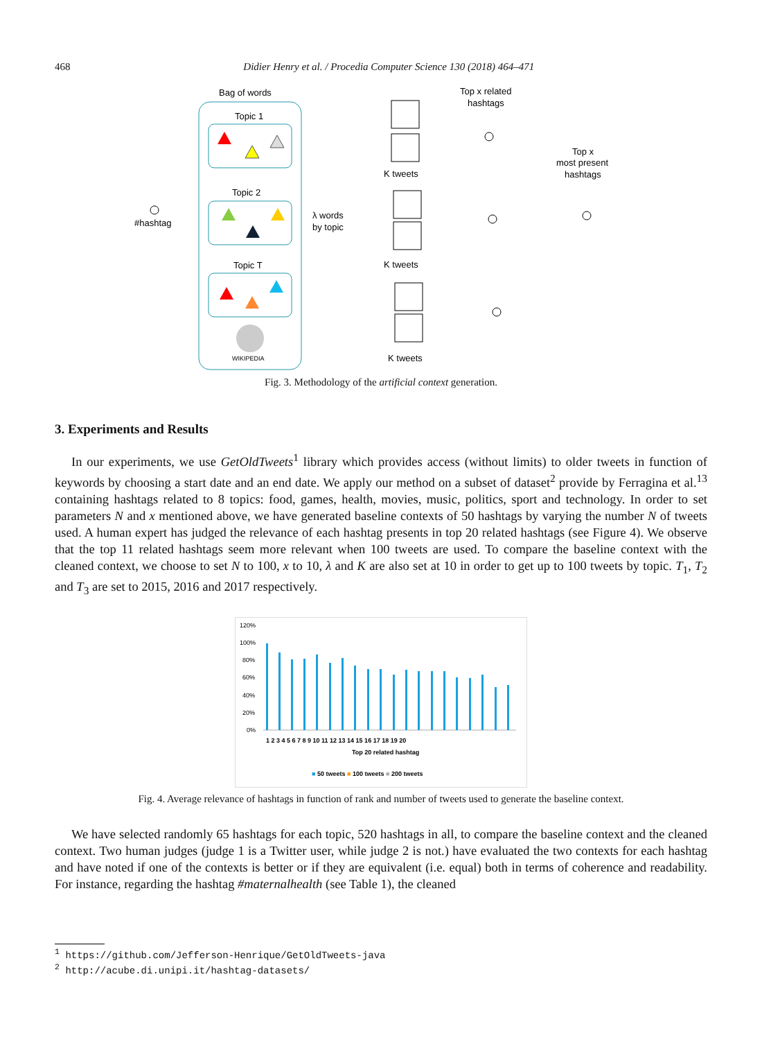468 Didier Henry et al. / Procedia Computer Science 130 (2018) 464–471
Bag of words
Topic 1
Topic 2
Topic T
WIKIPEDIA
#hashtag
λ words
by topic
K tweets
K tweets
K tweets
Top x related
hashtags
Top x
most present
hashtags
Fig. 3. Methodology of the artificial context generation.
3. Experiments and Results
In our experiments, we use GetOldTweets<sup>1</sup> library which provides access (without limits) to older tweets in function of keywords by choosing a start date and an end date. We apply our method on a subset of dataset<sup>2</sup> provide by Ferragina et al.<sup>13</sup> containing hashtags related to 8 topics: food, games, health, movies, music, politics, sport and technology. In order to set parameters N and x mentioned above, we have generated baseline contexts of 50 hashtags by varying the number N of tweets used. A human expert has judged the relevance of each hashtag presents in top 20 related hashtags (see Figure 4). We observe that the top 11 related hashtags seem more relevant when 100 tweets are used. To compare the baseline context with the cleaned context, we choose to set N to 100, x to 10, λ and K are also set at 10 in order to get up to 100 tweets by topic. T<sub>1</sub>, T<sub>2</sub> and T<sub>3</sub> are set to 2015, 2016 and 2017 respectively.
120%
100%
80%
60%
40%
20%
0%
1 2 3 4 5 6 7 8 9 10 11 12 13 14 15 16 17 18 19 20
Top 20 related hashtag
■ 50 tweets ■ 100 tweets ■ 200 tweets
Fig. 4. Average relevance of hashtags in function of rank and number of tweets used to generate the baseline context.
We have selected randomly 65 hashtags for each topic, 520 hashtags in all, to compare the baseline context and the cleaned context. Two human judges (judge 1 is a Twitter user, while judge 2 is not.) have evaluated the two contexts for each hashtag and have noted if one of the contexts is better or if they are equivalent (i.e. equal) both in terms of coherence and readability. For instance, regarding the hashtag #maternalhealth (see Table 1), the cleaned
<sup>1</sup> https://github.com/Jefferson-Henrique/GetOldTweets-java
<sup>2</sup> http://acube.di.unipi.it/hashtag-datasets/